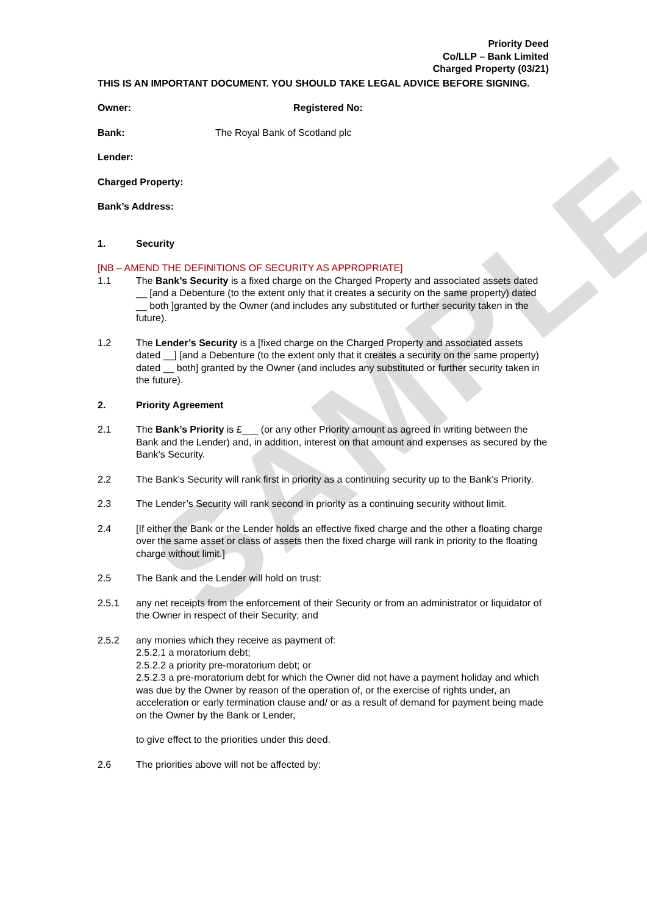SAMPLE
Priority Deed
Co/LLP – Bank Limited
Charged Property (03/21)
THIS IS AN IMPORTANT DOCUMENT. YOU SHOULD TAKE LEGAL ADVICE BEFORE SIGNING.
Owner: Registered No:
Bank: The Royal Bank of Scotland plc
Lender:
Charged Property:
Bank’s Address:
1. Security
[NB – AMEND THE DEFINITIONS OF SECURITY AS APPROPRIATE]
1.1 The Bank’s Security is a fixed charge on the Charged Property and associated assets dated __ [and a Debenture (to the extent only that it creates a security on the same property) dated __ both ]granted by the Owner (and includes any substituted or further security taken in the future).
1.2 The Lender’s Security is a [fixed charge on the Charged Property and associated assets dated __] [and a Debenture (to the extent only that it creates a security on the same property) dated __ both] granted by the Owner (and includes any substituted or further security taken in the future).
2. Priority Agreement
2.1 The Bank’s Priority is £___ (or any other Priority amount as agreed in writing between the Bank and the Lender) and, in addition, interest on that amount and expenses as secured by the Bank’s Security.
2.2 The Bank’s Security will rank first in priority as a continuing security up to the Bank’s Priority.
2.3 The Lender’s Security will rank second in priority as a continuing security without limit.
2.4 [If either the Bank or the Lender holds an effective fixed charge and the other a floating charge over the same asset or class of assets then the fixed charge will rank in priority to the floating charge without limit.]
2.5 The Bank and the Lender will hold on trust:
2.5.1 any net receipts from the enforcement of their Security or from an administrator or liquidator of the Owner in respect of their Security; and
2.5.2 any monies which they receive as payment of:
2.5.2.1 a moratorium debt;
2.5.2.2 a priority pre-moratorium debt; or
2.5.2.3 a pre-moratorium debt for which the Owner did not have a payment holiday and which was due by the Owner by reason of the operation of, or the exercise of rights under, an acceleration or early termination clause and/ or as a result of demand for payment being made on the Owner by the Bank or Lender,
to give effect to the priorities under this deed.
2.6 The priorities above will not be affected by: